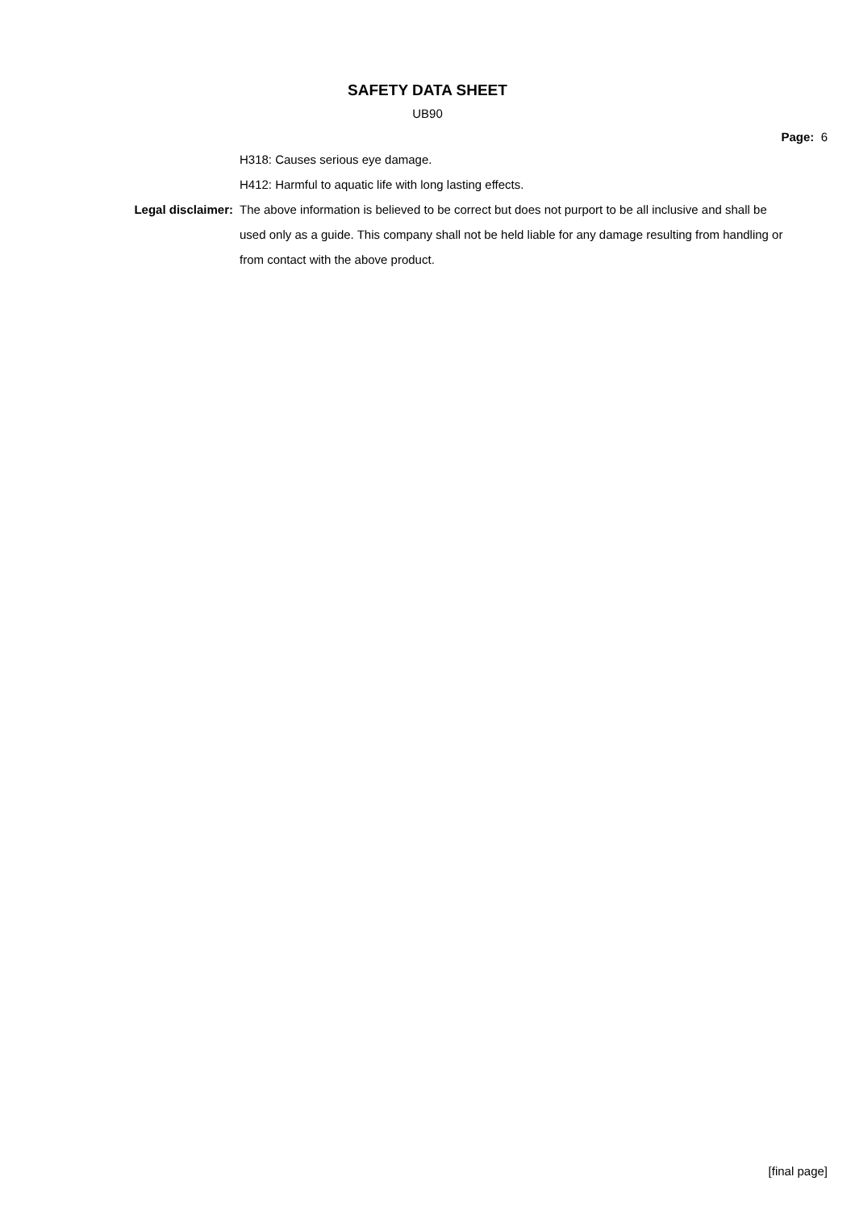SAFETY DATA SHEET
UB90
Page: 6
H318: Causes serious eye damage.
H412: Harmful to aquatic life with long lasting effects.
Legal disclaimer: The above information is believed to be correct but does not purport to be all inclusive and shall be used only as a guide. This company shall not be held liable for any damage resulting from handling or from contact with the above product.
[final page]